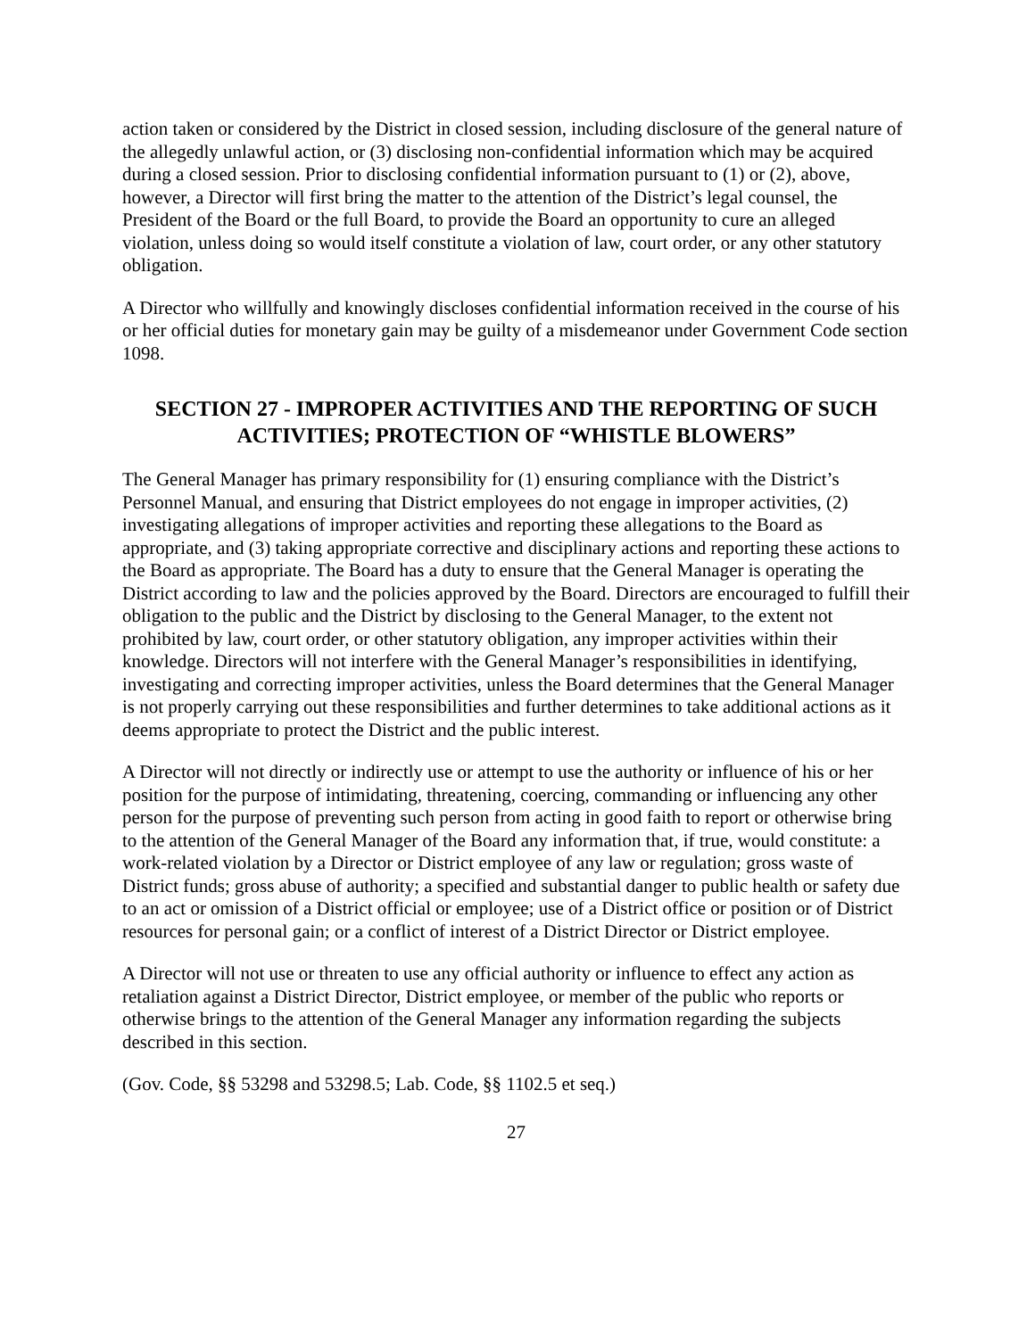action taken or considered by the District in closed session, including disclosure of the general nature of the allegedly unlawful action, or (3) disclosing non-confidential information which may be acquired during a closed session. Prior to disclosing confidential information pursuant to (1) or (2), above, however, a Director will first bring the matter to the attention of the District’s legal counsel, the President of the Board or the full Board, to provide the Board an opportunity to cure an alleged violation, unless doing so would itself constitute a violation of law, court order, or any other statutory obligation.
A Director who willfully and knowingly discloses confidential information received in the course of his or her official duties for monetary gain may be guilty of a misdemeanor under Government Code section 1098.
SECTION 27 - IMPROPER ACTIVITIES AND THE REPORTING OF SUCH ACTIVITIES; PROTECTION OF “WHISTLE BLOWERS”
The General Manager has primary responsibility for (1) ensuring compliance with the District’s Personnel Manual, and ensuring that District employees do not engage in improper activities, (2) investigating allegations of improper activities and reporting these allegations to the Board as appropriate, and (3) taking appropriate corrective and disciplinary actions and reporting these actions to the Board as appropriate. The Board has a duty to ensure that the General Manager is operating the District according to law and the policies approved by the Board. Directors are encouraged to fulfill their obligation to the public and the District by disclosing to the General Manager, to the extent not prohibited by law, court order, or other statutory obligation, any improper activities within their knowledge. Directors will not interfere with the General Manager’s responsibilities in identifying, investigating and correcting improper activities, unless the Board determines that the General Manager is not properly carrying out these responsibilities and further determines to take additional actions as it deems appropriate to protect the District and the public interest.
A Director will not directly or indirectly use or attempt to use the authority or influence of his or her position for the purpose of intimidating, threatening, coercing, commanding or influencing any other person for the purpose of preventing such person from acting in good faith to report or otherwise bring to the attention of the General Manager of the Board any information that, if true, would constitute: a work-related violation by a Director or District employee of any law or regulation; gross waste of District funds; gross abuse of authority; a specified and substantial danger to public health or safety due to an act or omission of a District official or employee; use of a District office or position or of District resources for personal gain; or a conflict of interest of a District Director or District employee.
A Director will not use or threaten to use any official authority or influence to effect any action as retaliation against a District Director, District employee, or member of the public who reports or otherwise brings to the attention of the General Manager any information regarding the subjects described in this section.
(Gov. Code, §§ 53298 and 53298.5; Lab. Code, §§ 1102.5 et seq.)
27